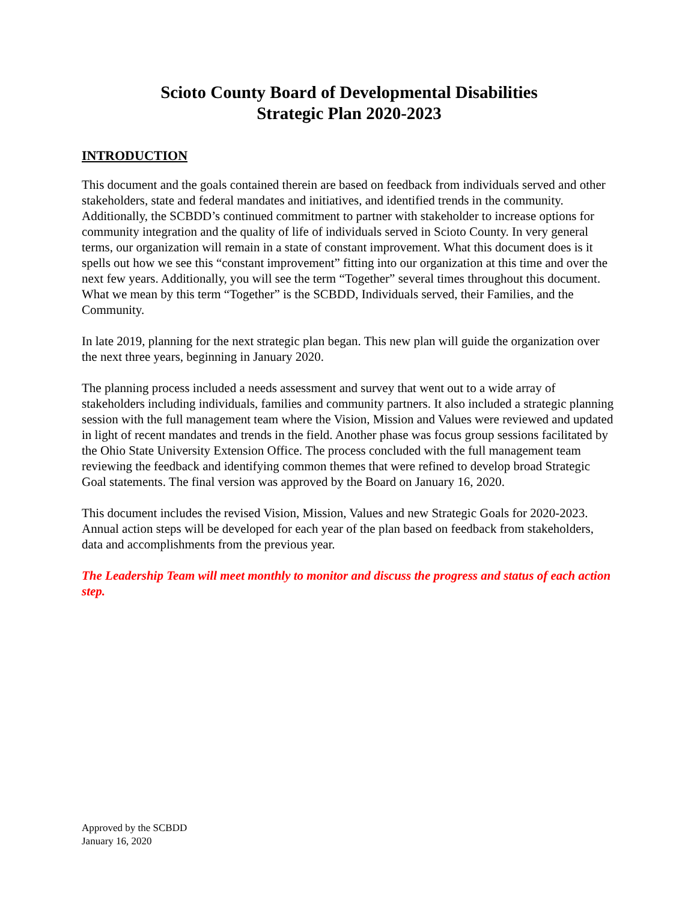Scioto County Board of Developmental Disabilities
Strategic Plan 2020-2023
INTRODUCTION
This document and the goals contained therein are based on feedback from individuals served and other stakeholders, state and federal mandates and initiatives, and identified trends in the community. Additionally, the SCBDD’s continued commitment to partner with stakeholder to increase options for community integration and the quality of life of individuals served in Scioto County. In very general terms, our organization will remain in a state of constant improvement. What this document does is it spells out how we see this “constant improvement” fitting into our organization at this time and over the next few years. Additionally, you will see the term “Together” several times throughout this document. What we mean by this term “Together” is the SCBDD, Individuals served, their Families, and the Community.
In late 2019, planning for the next strategic plan began. This new plan will guide the organization over the next three years, beginning in January 2020.
The planning process included a needs assessment and survey that went out to a wide array of stakeholders including individuals, families and community partners. It also included a strategic planning session with the full management team where the Vision, Mission and Values were reviewed and updated in light of recent mandates and trends in the field. Another phase was focus group sessions facilitated by the Ohio State University Extension Office. The process concluded with the full management team reviewing the feedback and identifying common themes that were refined to develop broad Strategic Goal statements. The final version was approved by the Board on January 16, 2020.
This document includes the revised Vision, Mission, Values and new Strategic Goals for 2020-2023. Annual action steps will be developed for each year of the plan based on feedback from stakeholders, data and accomplishments from the previous year.
The Leadership Team will meet monthly to monitor and discuss the progress and status of each action step.
Approved by the SCBDD
January 16, 2020